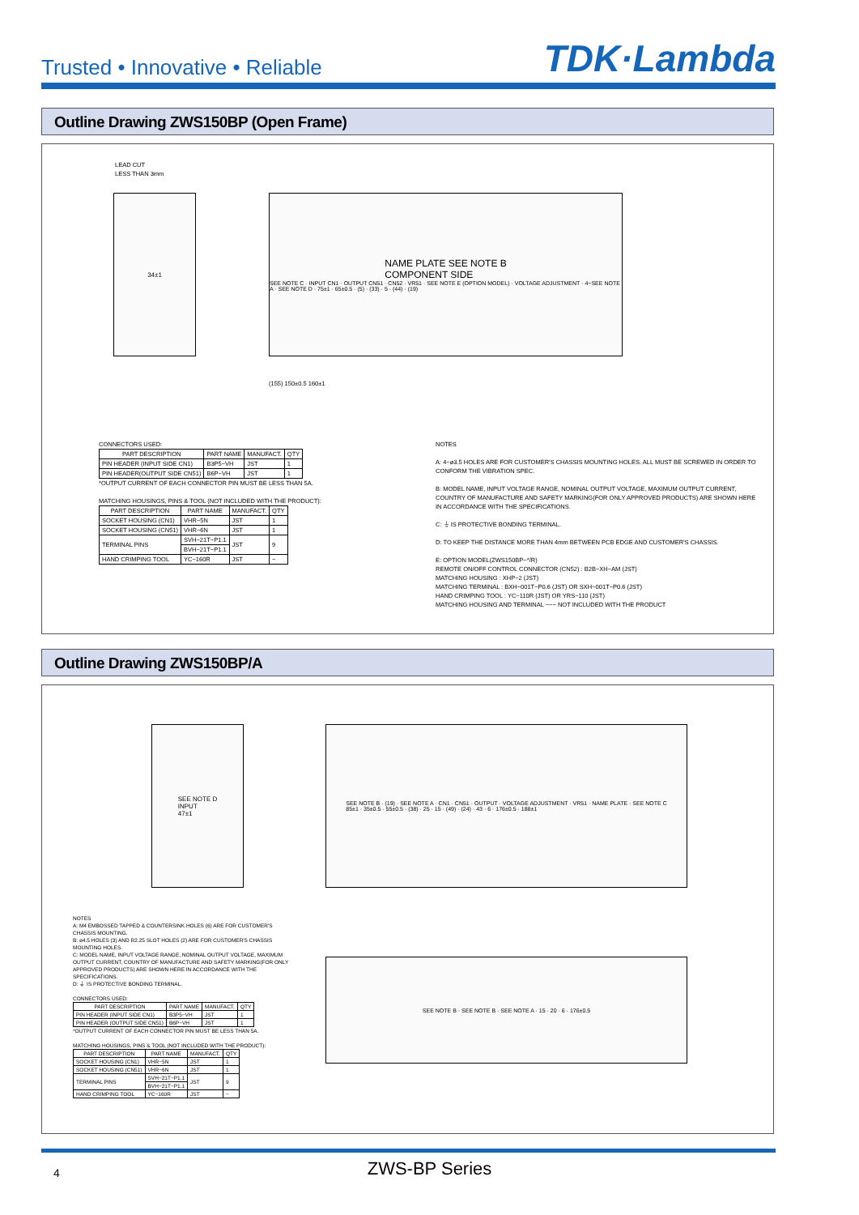Trusted • Innovative • Reliable
TDK·Lambda
Outline Drawing ZWS150BP (Open Frame)
LEAD CUT
LESS THAN 3mm
34±1
NAME PLATE SEE NOTE B
COMPONENT SIDE
SEE NOTE C · INPUT CN1 · OUTPUT CN51 · CN52 · VR51 · SEE NOTE E (OPTION MODEL) · VOLTAGE ADJUSTMENT · 4−SEE NOTE A · SEE NOTE D · 75±1 · 65±0.5 · (5) · (33) · 5 · (44) · (19)
(155) 150±0.5 160±1
CONNECTORS USED:
| PART DESCRIPTION | PART NAME | MANUFACT. | QTY |
| --- | --- | --- | --- |
| PIN HEADER (INPUT SIDE CN1) | B3P5−VH | JST | 1 |
| PIN HEADER(OUTPUT SIDE CN51) | B6P−VH | JST | 1 |
*OUTPUT CURRENT OF EACH CONNECTOR PIN MUST BE LESS THAN 5A.
MATCHING HOUSINGS, PINS & TOOL (NOT INCLUDED WITH THE PRODUCT):
| PART DESCRIPTION | PART NAME | MANUFACT. | QTY |
| --- | --- | --- | --- |
| SOCKET HOUSING (CN1) | VHR−5N | JST | 1 |
| SOCKET HOUSING (CN51) | VHR−6N | JST | 1 |
| TERMINAL PINS | SVH−21T−P1.1 | JST | 9 |
| | BVH−21T−P1.1 | | |
| HAND CRIMPING TOOL | YC−160R | JST | − |
NOTES
A: 4−ø3.5 HOLES ARE FOR CUSTOMER'S CHASSIS MOUNTING HOLES. ALL MUST BE SCREWED IN ORDER TO CONFORM THE VIBRATION SPEC.
B: MODEL NAME, INPUT VOLTAGE RANGE, NOMINAL OUTPUT VOLTAGE, MAXIMUM OUTPUT CURRENT, COUNTRY OF MANUFACTURE AND SAFETY MARKING(FOR ONLY APPROVED PRODUCTS) ARE SHOWN HERE IN ACCORDANCE WITH THE SPECIFICATIONS.
C: ⏚ IS PROTECTIVE BONDING TERMINAL.
D: TO KEEP THE DISTANCE MORE THAN 4mm BETWEEN PCB EDGE AND CUSTOMER'S CHASSIS.
E: OPTION MODEL(ZWS150BP−*/R)
REMOTE ON/OFF CONTROL CONNECTOR (CN52) : B2B−XH−AM (JST)
MATCHING HOUSING : XHP−2 (JST)
MATCHING TERMINAL : BXH−001T−P0.6 (JST) OR SXH−001T−P0.6 (JST)
HAND CRIMPING TOOL : YC−110R (JST) OR YRS−110 (JST)
MATCHING HOUSING AND TERMINAL −−− NOT INCLUDED WITH THE PRODUCT
Outline Drawing ZWS150BP/A
SEE NOTE D
INPUT
47±1
SEE NOTE B · (19) · SEE NOTE A · CN1 · CN51 · OUTPUT · VOLTAGE ADJUSTMENT · VR51 · NAME PLATE · SEE NOTE C
85±1 · 35±0.5 · 55±0.5 · (38) · 25 · 15 · (49) · (24) · 43 · 6 · 176±0.5 · 188±1
SEE NOTE B · SEE NOTE B · SEE NOTE A · 15 · 20 · 6 · 176±0.5
NOTES
A: M4 EMBOSSED TAPPED & COUNTERSINK HOLES (6) ARE FOR CUSTOMER'S CHASSIS MOUNTING.
B: ø4.5 HOLES (3) AND R2.25 SLOT HOLES (2) ARE FOR CUSTOMER'S CHASSIS MOUNTING HOLES.
C: MODEL NAME, INPUT VOLTAGE RANGE, NOMINAL OUTPUT VOLTAGE, MAXIMUM OUTPUT CURRENT, COUNTRY OF MANUFACTURE AND SAFETY MARKING(FOR ONLY APPROVED PRODUCTS) ARE SHOWN HERE IN ACCORDANCE WITH THE SPECIFICATIONS.
D: ⏚ IS PROTECTIVE BONDING TERMINAL.
CONNECTORS USED:
| PART DESCRIPTION | PART NAME | MANUFACT. | QTY |
| --- | --- | --- | --- |
| PIN HEADER (INPUT SIDE CN1) | B3P5−VH | JST | 1 |
| PIN HEADER (OUTPUT SIDE CN51) | B6P−VH | JST | 1 |
*OUTPUT CURRENT OF EACH CONNECTOR PIN MUST BE LESS THAN 5A.
MATCHING HOUSINGS, PINS & TOOL (NOT INCLUDED WITH THE PRODUCT):
| PART DESCRIPTION | PART NAME | MANUFACT. | QTY |
| --- | --- | --- | --- |
| SOCKET HOUSING (CN1) | VHR−5N | JST | 1 |
| SOCKET HOUSING (CN51) | VHR−6N | JST | 1 |
| TERMINAL PINS | SVH−21T−P1.1 | JST | 9 |
| | BVH−21T−P1.1 | | |
| HAND CRIMPING TOOL | YC−160R | JST | − |
4
ZWS-BP Series